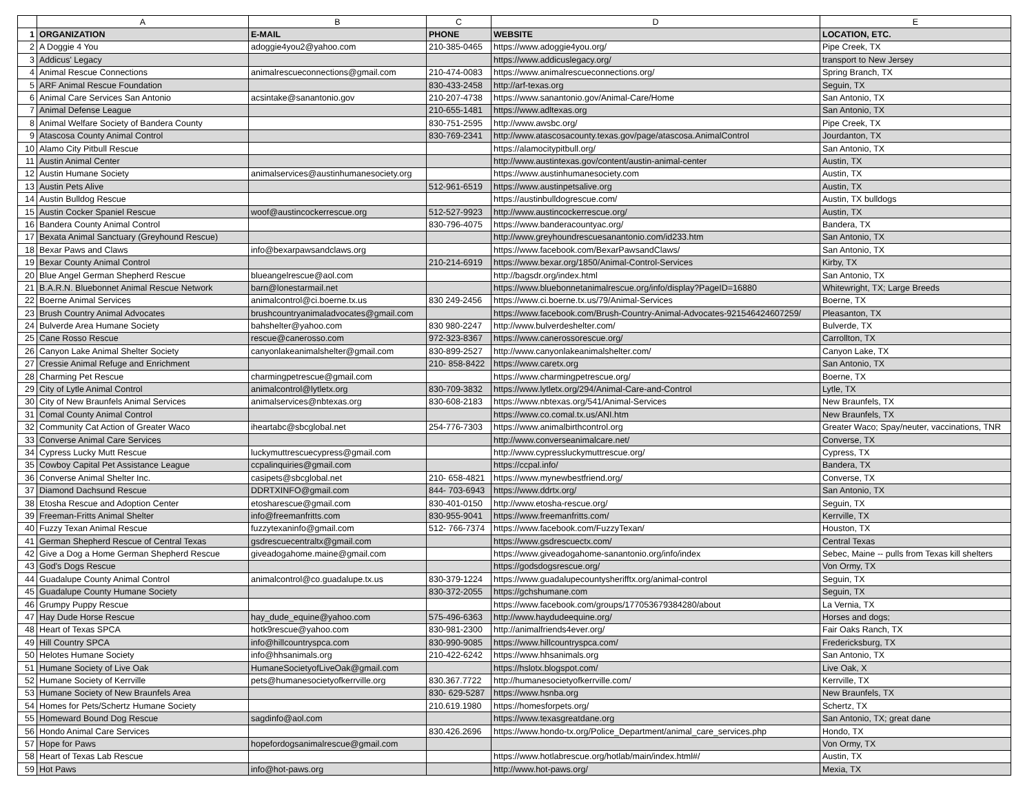| | A | B | C | D | E |
| --- | --- | --- | --- | --- | --- |
| 1 | ORGANIZATION | E-MAIL | PHONE | WEBSITE | LOCATION, ETC. |
| 2 | A Doggie 4 You | adoggie4you2@yahoo.com | 210-385-0465 | https://www.adoggie4you.org/ | Pipe Creek, TX |
| 3 | Addicus' Legacy | | | https://www.addicuslegacy.org/ | transport to New Jersey |
| 4 | Animal Rescue Connections | animalrescueconnections@gmail.com | 210-474-0083 | https://www.animalrescueconnections.org/ | Spring Branch, TX |
| 5 | ARF Animal Rescue Foundation | | 830-433-2458 | http://arf-texas.org | Seguin, TX |
| 6 | Animal Care Services San Antonio | acsintake@sanantonio.gov | 210-207-4738 | https://www.sanantonio.gov/Animal-Care/Home | San Antonio, TX |
| 7 | Animal Defense League | | 210-655-1481 | https://www.adltexas.org | San Antonio, TX |
| 8 | Animal Welfare Society of Bandera County | | 830-751-2595 | http://www.awsbc.org/ | Pipe Creek, TX |
| 9 | Atascosa County Animal Control | | 830-769-2341 | http://www.atascosacounty.texas.gov/page/atascosa.AnimalControl | Jourdanton, TX |
| 10 | Alamo City Pitbull Rescue | | | https://alamocitypitbull.org/ | San Antonio, TX |
| 11 | Austin Animal Center | | | http://www.austintexas.gov/content/austin-animal-center | Austin, TX |
| 12 | Austin Humane Society | animalservices@austinhumanesociety.org | | https://www.austinhumanesociety.com | Austin, TX |
| 13 | Austin Pets Alive | | 512-961-6519 | https://www.austinpetsalive.org | Austin, TX |
| 14 | Austin Bulldog Rescue | | | https://austinbulldogrescue.com/ | Austin, TX bulldogs |
| 15 | Austin Cocker Spaniel Rescue | woof@austincockerrescue.org | 512-527-9923 | http://www.austincockerrescue.org/ | Austin, TX |
| 16 | Bandera County Animal Control | | 830-796-4075 | https://www.banderacountyac.org/ | Bandera, TX |
| 17 | Bexata Animal Sanctuary (Greyhound Rescue) | | | http://www.greyhoundrescuesanantonio.com/id233.htm | San Antonio, TX |
| 18 | Bexar Paws and Claws | info@bexarpawsandclaws.org | | https://www.facebook.com/BexarPawsandClaws/ | San Antonio, TX |
| 19 | Bexar County Animal Control | | 210-214-6919 | https://www.bexar.org/1850/Animal-Control-Services | Kirby, TX |
| 20 | Blue Angel German Shepherd Rescue | blueangelrescue@aol.com | | http://bagsdr.org/index.html | San Antonio, TX |
| 21 | B.A.R.N. Bluebonnet Animal Rescue Network | barn@lonestarmail.net | | https://www.bluebonnetanimalrescue.org/info/display?PageID=16880 | Whitewright, TX; Large Breeds |
| 22 | Boerne Animal Services | animalcontrol@ci.boerne.tx.us | 830 249-2456 | https://www.ci.boerne.tx.us/79/Animal-Services | Boerne, TX |
| 23 | Brush Country Animal Advocates | brushcountryanimaladvocates@gmail.com | | https://www.facebook.com/Brush-Country-Animal-Advocates-921546424607259/ | Pleasanton, TX |
| 24 | Bulverde Area Humane Society | bahshelter@yahoo.com | 830 980-2247 | http://www.bulverdeshelter.com/ | Bulverde, TX |
| 25 | Cane Rosso Rescue | rescue@canerosso.com | 972-323-8367 | https://www.canerossorescue.org/ | Carrollton, TX |
| 26 | Canyon Lake Animal Shelter Society | canyonlakeanimalshelter@gmail.com | 830-899-2527 | http://www.canyonlakeanimalshelter.com/ | Canyon Lake, TX |
| 27 | Cressie Animal Refuge and Enrichment | | 210- 858-8422 | https://www.caretx.org | San Antonio, TX |
| 28 | Charming Pet Rescue | charmingpetrescue@gmail.com | | https://www.charmingpetrescue.org/ | Boerne, TX |
| 29 | City of Lytle Animal Control | animalcontrol@lytletx.org | 830-709-3832 | https://www.lytletx.org/294/Animal-Care-and-Control | Lytle, TX |
| 30 | City of New Braunfels Animal Services | animalservices@nbtexas.org | 830-608-2183 | https://www.nbtexas.org/541/Animal-Services | New Braunfels, TX |
| 31 | Comal County Animal Control | | | https://www.co.comal.tx.us/ANI.htm | New Braunfels, TX |
| 32 | Community Cat Action of Greater Waco | iheartabc@sbcglobal.net | 254-776-7303 | https://www.animalbirthcontrol.org | Greater Waco; Spay/neuter, vaccinations, TNR |
| 33 | Converse Animal Care Services | | | http://www.converseanimalcare.net/ | Converse, TX |
| 34 | Cypress Lucky Mutt Rescue | luckymuttrescuecypress@gmail.com | | http://www.cypressluckymuttrescue.org/ | Cypress, TX |
| 35 | Cowboy Capital Pet Assistance League | ccpalinquiries@gmail.com | | https://ccpal.info/ | Bandera, TX |
| 36 | Converse Animal Shelter Inc. | casipets@sbcglobal.net | 210- 658-4821 | https://www.mynewbestfriend.org/ | Converse, TX |
| 37 | Diamond Dachsund Rescue | DDRTXINFO@gmail.com | 844- 703-6943 | https://www.ddrtx.org/ | San Antonio, TX |
| 38 | Etosha Rescue and Adoption Center | etosharescue@gmail.com | 830-401-0150 | http://www.etosha-rescue.org/ | Seguin, TX |
| 39 | Freeman-Fritts Animal Shelter | info@freemanfritts.com | 830-955-9041 | https://www.freemanfritts.com/ | Kerrville, TX |
| 40 | Fuzzy Texan Animal Rescue | fuzzytexaninfo@gmail.com | 512- 766-7374 | https://www.facebook.com/FuzzyTexan/ | Houston, TX |
| 41 | German Shepherd Rescue of Central Texas | gsdrescuecentraltx@gmail.com | | https://www.gsdrescuectx.com/ | Central Texas |
| 42 | Give a Dog a Home German Shepherd Rescue | giveadogahome.maine@gmail.com | | https://www.giveadogahome-sanantonio.org/info/index | Sebec, Maine -- pulls from Texas kill shelters |
| 43 | God's Dogs Rescue | | | https://godsdogsrescue.org/ | Von Ormy, TX |
| 44 | Guadalupe County Animal Control | animalcontrol@co.guadalupe.tx.us | 830-379-1224 | https://www.guadalupecountysherifftx.org/animal-control | Seguin, TX |
| 45 | Guadalupe County Humane Society | | 830-372-2055 | https://gchshumane.com | Seguin, TX |
| 46 | Grumpy Puppy Rescue | | | https://www.facebook.com/groups/177053679384280/about | La Vernia, TX |
| 47 | Hay Dude Horse Rescue | hay_dude_equine@yahoo.com | 575-496-6363 | http://www.haydudeequine.org/ | Horses and dogs; |
| 48 | Heart of Texas SPCA | hotk9rescue@yahoo.com | 830-981-2300 | http://animalfriends4ever.org/ | Fair Oaks Ranch, TX |
| 49 | Hill Country SPCA | info@hillcountryspca.com | 830-990-9085 | https://www.hillcountryspca.com/ | Fredericksburg, TX |
| 50 | Helotes Humane Society | info@hhsanimals.org | 210-422-6242 | https://www.hhsanimals.org | San Antonio, TX |
| 51 | Humane Society of Live Oak | HumaneSocietyofLiveOak@gmail.com | | https://hslotx.blogspot.com/ | Live Oak, X |
| 52 | Humane Society of Kerrville | pets@humanesocietyofkerrville.org | 830.367.7722 | http://humanesocietyofkerrville.com/ | Kerrville, TX |
| 53 | Humane Society of New Braunfels Area | | 830- 629-5287 | https://www.hsnba.org | New Braunfels, TX |
| 54 | Homes for Pets/Schertz Humane Society | | 210.619.1980 | https://homesforpets.org/ | Schertz, TX |
| 55 | Homeward Bound Dog Rescue | sagdinfo@aol.com | | https://www.texasgreatdane.org | San Antonio, TX; great dane |
| 56 | Hondo Animal Care Services | | 830.426.2696 | https://www.hondo-tx.org/Police_Department/animal_care_services.php | Hondo, TX |
| 57 | Hope for Paws | hopefordogsanimalrescue@gmail.com | | | Von Ormy, TX |
| 58 | Heart of Texas Lab Rescue | | | https://www.hotlabrescue.org/hotlab/main/index.html#/ | Austin, TX |
| 59 | Hot Paws | info@hot-paws.org | | http://www.hot-paws.org/ | Mexia, TX |